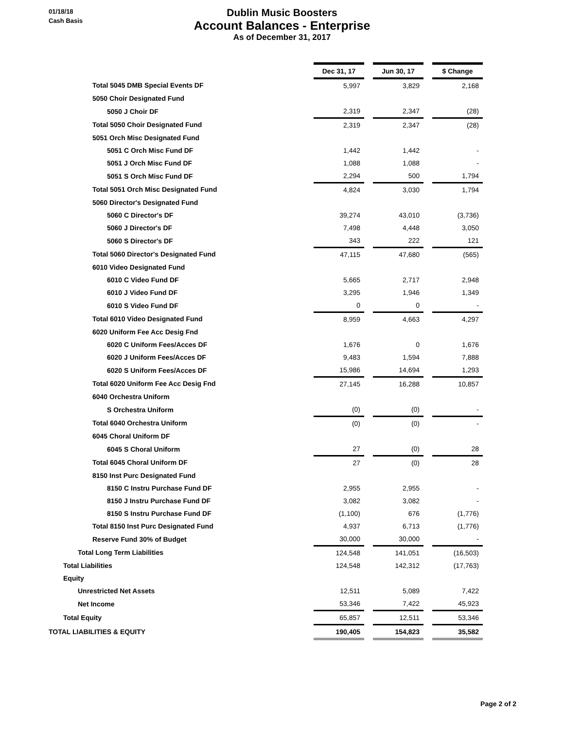01/18/18
Cash Basis
Dublin Music Boosters
Account Balances - Enterprise
As of December 31, 2017
| | Dec 31, 17 | | Jun 30, 17 | | $ Change |
| Total 5045 DMB Special Events DF | 5,997 | | 3,829 | | 2,168 |
| 5050 Choir Designated Fund | | | | | |
| 5050 J Choir DF | 2,319 | | 2,347 | | (28) |
| Total 5050 Choir Designated Fund | 2,319 | | 2,347 | | (28) |
| 5051 Orch Misc Designated Fund | | | | | |
| 5051 C Orch Misc Fund DF | 1,442 | | 1,442 | | - |
| 5051 J Orch Misc Fund DF | 1,088 | | 1,088 | | - |
| 5051 S Orch Misc Fund DF | 2,294 | | 500 | | 1,794 |
| Total 5051 Orch Misc Designated Fund | 4,824 | | 3,030 | | 1,794 |
| 5060 Director's Designated Fund | | | | | |
| 5060 C Director's DF | 39,274 | | 43,010 | | (3,736) |
| 5060 J Director's DF | 7,498 | | 4,448 | | 3,050 |
| 5060 S Director's DF | 343 | | 222 | | 121 |
| Total 5060 Director's Designated Fund | 47,115 | | 47,680 | | (565) |
| 6010 Video Designated Fund | | | | | |
| 6010 C Video Fund DF | 5,665 | | 2,717 | | 2,948 |
| 6010 J Video Fund DF | 3,295 | | 1,946 | | 1,349 |
| 6010 S Video Fund DF | 0 | | 0 | | - |
| Total 6010 Video Designated Fund | 8,959 | | 4,663 | | 4,297 |
| 6020 Uniform Fee Acc Desig Fnd | | | | | |
| 6020 C Uniform Fees/Acces DF | 1,676 | | 0 | | 1,676 |
| 6020 J Uniform Fees/Acces DF | 9,483 | | 1,594 | | 7,888 |
| 6020 S Uniform Fees/Acces DF | 15,986 | | 14,694 | | 1,293 |
| Total 6020 Uniform Fee Acc Desig Fnd | 27,145 | | 16,288 | | 10,857 |
| 6040 Orchestra Uniform | | | | | |
| S Orchestra Uniform | (0) | | (0) | | - |
| Total 6040 Orchestra Uniform | (0) | | (0) | | - |
| 6045 Choral Uniform DF | | | | | |
| 6045 S Choral Uniform | 27 | | (0) | | 28 |
| Total 6045 Choral Uniform DF | 27 | | (0) | | 28 |
| 8150 Inst Purc Designated Fund | | | | | |
| 8150 C Instru Purchase Fund DF | 2,955 | | 2,955 | | - |
| 8150 J Instru Purchase Fund DF | 3,082 | | 3,082 | | - |
| 8150 S Instru Purchase Fund DF | (1,100) | | 676 | | (1,776) |
| Total 8150 Inst Purc Designated Fund | 4,937 | | 6,713 | | (1,776) |
| Reserve Fund 30% of Budget | 30,000 | | 30,000 | | - |
| Total Long Term Liabilities | 124,548 | | 141,051 | | (16,503) |
| Total Liabilities | 124,548 | | 142,312 | | (17,763) |
| Equity | | | | | |
| Unrestricted Net Assets | 12,511 | | 5,089 | | 7,422 |
| Net Income | 53,346 | | 7,422 | | 45,923 |
| Total Equity | 65,857 | | 12,511 | | 53,346 |
| TOTAL LIABILITIES & EQUITY | 190,405 | | 154,823 | | 35,582 |
Page 2 of 2